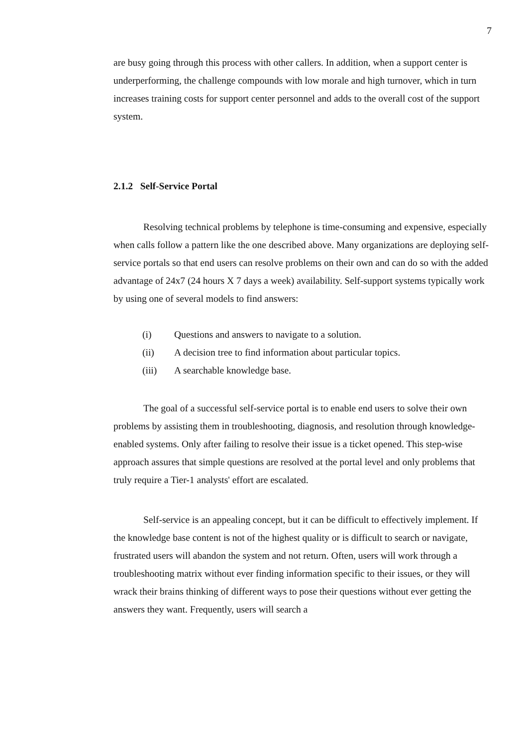7
are busy going through this process with other callers. In addition, when a support center is underperforming, the challenge compounds with low morale and high turnover, which in turn increases training costs for support center personnel and adds to the overall cost of the support system.
2.1.2 Self-Service Portal
Resolving technical problems by telephone is time-consuming and expensive, especially when calls follow a pattern like the one described above. Many organizations are deploying self-service portals so that end users can resolve problems on their own and can do so with the added advantage of 24x7 (24 hours X 7 days a week) availability. Self-support systems typically work by using one of several models to find answers:
(i) Questions and answers to navigate to a solution.
(ii) A decision tree to find information about particular topics.
(iii) A searchable knowledge base.
The goal of a successful self-service portal is to enable end users to solve their own problems by assisting them in troubleshooting, diagnosis, and resolution through knowledge-enabled systems. Only after failing to resolve their issue is a ticket opened. This step-wise approach assures that simple questions are resolved at the portal level and only problems that truly require a Tier-1 analysts' effort are escalated.
Self-service is an appealing concept, but it can be difficult to effectively implement. If the knowledge base content is not of the highest quality or is difficult to search or navigate, frustrated users will abandon the system and not return. Often, users will work through a troubleshooting matrix without ever finding information specific to their issues, or they will wrack their brains thinking of different ways to pose their questions without ever getting the answers they want. Frequently, users will search a